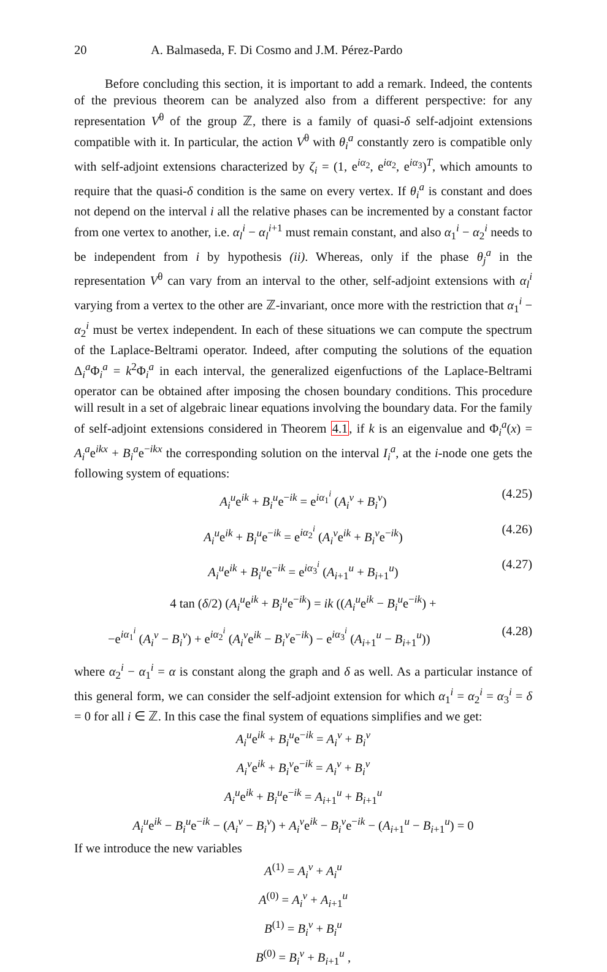20 A. Balmaseda, F. Di Cosmo and J.M. Pérez-Pardo
Before concluding this section, it is important to add a remark. Indeed, the contents of the previous theorem can be analyzed also from a different perspective: for any representation V<sup>θ</sup> of the group ℤ, there is a family of quasi-δ self-adjoint extensions compatible with it. In particular, the action V<sup>θ</sup> with θ<sub>i</sub><sup>a</sup> constantly zero is compatible only with self-adjoint extensions characterized by ζ<sub>i</sub> = (1, e<sup>iα<sub>2</sub></sup>, e<sup>iα<sub>2</sub></sup>, e<sup>iα<sub>3</sub></sup>)<sup>T</sup>, which amounts to require that the quasi-δ condition is the same on every vertex. If θ<sub>i</sub><sup>a</sup> is constant and does not depend on the interval i all the relative phases can be incremented by a constant factor from one vertex to another, i.e. α<sub>l</sub><sup>i</sup> − α<sub>l</sub><sup>i+1</sup> must remain constant, and also α<sub>1</sub><sup>i</sup> − α<sub>2</sub><sup>i</sup> needs to be independent from i by hypothesis (ii). Whereas, only if the phase θ<sub>j</sub><sup>a</sup> in the representation V<sup>θ</sup> can vary from an interval to the other, self-adjoint extensions with α<sub>l</sub><sup>i</sup> varying from a vertex to the other are ℤ-invariant, once more with the restriction that α<sub>1</sub><sup>i</sup> − α<sub>2</sub><sup>i</sup> must be vertex independent. In each of these situations we can compute the spectrum of the Laplace-Beltrami operator. Indeed, after computing the solutions of the equation Δ<sub>i</sub><sup>a</sup>Φ<sub>i</sub><sup>a</sup> = k<sup>2</sup>Φ<sub>i</sub><sup>a</sup> in each interval, the generalized eigenfuctions of the Laplace-Beltrami operator can be obtained after imposing the chosen boundary conditions. This procedure will result in a set of algebraic linear equations involving the boundary data. For the family of self-adjoint extensions considered in Theorem 4.1, if k is an eigenvalue and Φ<sub>i</sub><sup>a</sup>(x) = A<sub>i</sub><sup>a</sup>e<sup>ikx</sup> + B<sub>i</sub><sup>a</sup>e<sup>−ikx</sup> the corresponding solution on the interval I<sub>i</sub><sup>a</sup>, at the i-node one gets the following system of equations:
A<sub>i</sub><sup>u</sup>e<sup>ik</sup> + B<sub>i</sub><sup>u</sup>e<sup>−ik</sup> = e<sup>iα<sub>1</sub><sup>i</sup></sup> (A<sub>i</sub><sup>v</sup> + B<sub>i</sub><sup>v</sup>) (4.25)
A<sub>i</sub><sup>u</sup>e<sup>ik</sup> + B<sub>i</sub><sup>u</sup>e<sup>−ik</sup> = e<sup>iα<sub>2</sub><sup>i</sup></sup> (A<sub>i</sub><sup>v</sup>e<sup>ik</sup> + B<sub>i</sub><sup>v</sup>e<sup>−ik</sup>) (4.26)
A<sub>i</sub><sup>u</sup>e<sup>ik</sup> + B<sub>i</sub><sup>u</sup>e<sup>−ik</sup> = e<sup>iα<sub>3</sub><sup>i</sup></sup> (A<sub>i+1</sub><sup>u</sup> + B<sub>i+1</sub><sup>u</sup>) (4.27)
4 tan (δ/2) (A<sub>i</sub><sup>u</sup>e<sup>ik</sup> + B<sub>i</sub><sup>u</sup>e<sup>−ik</sup>) = ik ((A<sub>i</sub><sup>u</sup>e<sup>ik</sup> − B<sub>i</sub><sup>u</sup>e<sup>−ik</sup>) +
−e<sup>iα<sub>1</sub><sup>i</sup></sup> (A<sub>i</sub><sup>v</sup> − B<sub>i</sub><sup>v</sup>) + e<sup>iα<sub>2</sub><sup>i</sup></sup> (A<sub>i</sub><sup>v</sup>e<sup>ik</sup> − B<sub>i</sub><sup>v</sup>e<sup>−ik</sup>) − e<sup>iα<sub>3</sub><sup>i</sup></sup> (A<sub>i+1</sub><sup>u</sup> − B<sub>i+1</sub><sup>u</sup>)) (4.28)
where α<sub>2</sub><sup>i</sup> − α<sub>1</sub><sup>i</sup> = α is constant along the graph and δ as well. As a particular instance of this general form, we can consider the self-adjoint extension for which α<sub>1</sub><sup>i</sup> = α<sub>2</sub><sup>i</sup> = α<sub>3</sub><sup>i</sup> = δ = 0 for all i ∈ ℤ. In this case the final system of equations simplifies and we get:
A<sub>i</sub><sup>u</sup>e<sup>ik</sup> + B<sub>i</sub><sup>u</sup>e<sup>−ik</sup> = A<sub>i</sub><sup>v</sup> + B<sub>i</sub><sup>v</sup>
A<sub>i</sub><sup>v</sup>e<sup>ik</sup> + B<sub>i</sub><sup>v</sup>e<sup>−ik</sup> = A<sub>i</sub><sup>v</sup> + B<sub>i</sub><sup>v</sup>
A<sub>i</sub><sup>u</sup>e<sup>ik</sup> + B<sub>i</sub><sup>u</sup>e<sup>−ik</sup> = A<sub>i+1</sub><sup>u</sup> + B<sub>i+1</sub><sup>u</sup>
A<sub>i</sub><sup>u</sup>e<sup>ik</sup> − B<sub>i</sub><sup>u</sup>e<sup>−ik</sup> − (A<sub>i</sub><sup>v</sup> − B<sub>i</sub><sup>v</sup>) + A<sub>i</sub><sup>v</sup>e<sup>ik</sup> − B<sub>i</sub><sup>v</sup>e<sup>−ik</sup> − (A<sub>i+1</sub><sup>u</sup> − B<sub>i+1</sub><sup>u</sup>) = 0
If we introduce the new variables
A<sup>(1)</sup> = A<sub>i</sub><sup>v</sup> + A<sub>i</sub><sup>u</sup>
A<sup>(0)</sup> = A<sub>i</sub><sup>v</sup> + A<sub>i+1</sub><sup>u</sup>
B<sup>(1)</sup> = B<sub>i</sub><sup>v</sup> + B<sub>i</sub><sup>u</sup>
B<sup>(0)</sup> = B<sub>i</sub><sup>v</sup> + B<sub>i+1</sub><sup>u</sup> ,